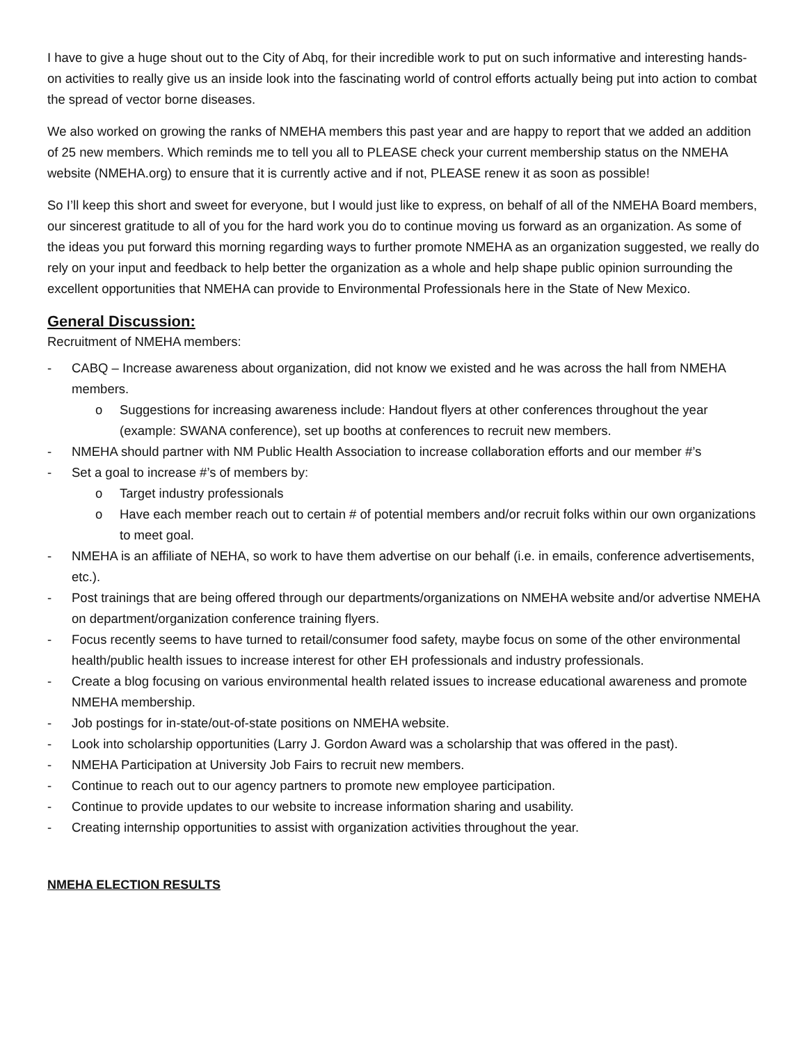I have to give a huge shout out to the City of Abq, for their incredible work to put on such informative and interesting hands-on activities to really give us an inside look into the fascinating world of control efforts actually being put into action to combat the spread of vector borne diseases.
We also worked on growing the ranks of NMEHA members this past year and are happy to report that we added an addition of 25 new members. Which reminds me to tell you all to PLEASE check your current membership status on the NMEHA website (NMEHA.org) to ensure that it is currently active and if not, PLEASE renew it as soon as possible!
So I’ll keep this short and sweet for everyone, but I would just like to express, on behalf of all of the NMEHA Board members, our sincerest gratitude to all of you for the hard work you do to continue moving us forward as an organization. As some of the ideas you put forward this morning regarding ways to further promote NMEHA as an organization suggested, we really do rely on your input and feedback to help better the organization as a whole and help shape public opinion surrounding the excellent opportunities that NMEHA can provide to Environmental Professionals here in the State of New Mexico.
General Discussion:
Recruitment of NMEHA members:
- CABQ – Increase awareness about organization, did not know we existed and he was across the hall from NMEHA members.
o Suggestions for increasing awareness include: Handout flyers at other conferences throughout the year (example: SWANA conference), set up booths at conferences to recruit new members.
- NMEHA should partner with NM Public Health Association to increase collaboration efforts and our member #’s
- Set a goal to increase #’s of members by:
o Target industry professionals
o Have each member reach out to certain # of potential members and/or recruit folks within our own organizations to meet goal.
- NMEHA is an affiliate of NEHA, so work to have them advertise on our behalf (i.e. in emails, conference advertisements, etc.).
- Post trainings that are being offered through our departments/organizations on NMEHA website and/or advertise NMEHA on department/organization conference training flyers.
- Focus recently seems to have turned to retail/consumer food safety, maybe focus on some of the other environmental health/public health issues to increase interest for other EH professionals and industry professionals.
- Create a blog focusing on various environmental health related issues to increase educational awareness and promote NMEHA membership.
- Job postings for in-state/out-of-state positions on NMEHA website.
- Look into scholarship opportunities (Larry J. Gordon Award was a scholarship that was offered in the past).
- NMEHA Participation at University Job Fairs to recruit new members.
- Continue to reach out to our agency partners to promote new employee participation.
- Continue to provide updates to our website to increase information sharing and usability.
- Creating internship opportunities to assist with organization activities throughout the year.
NMEHA ELECTION RESULTS